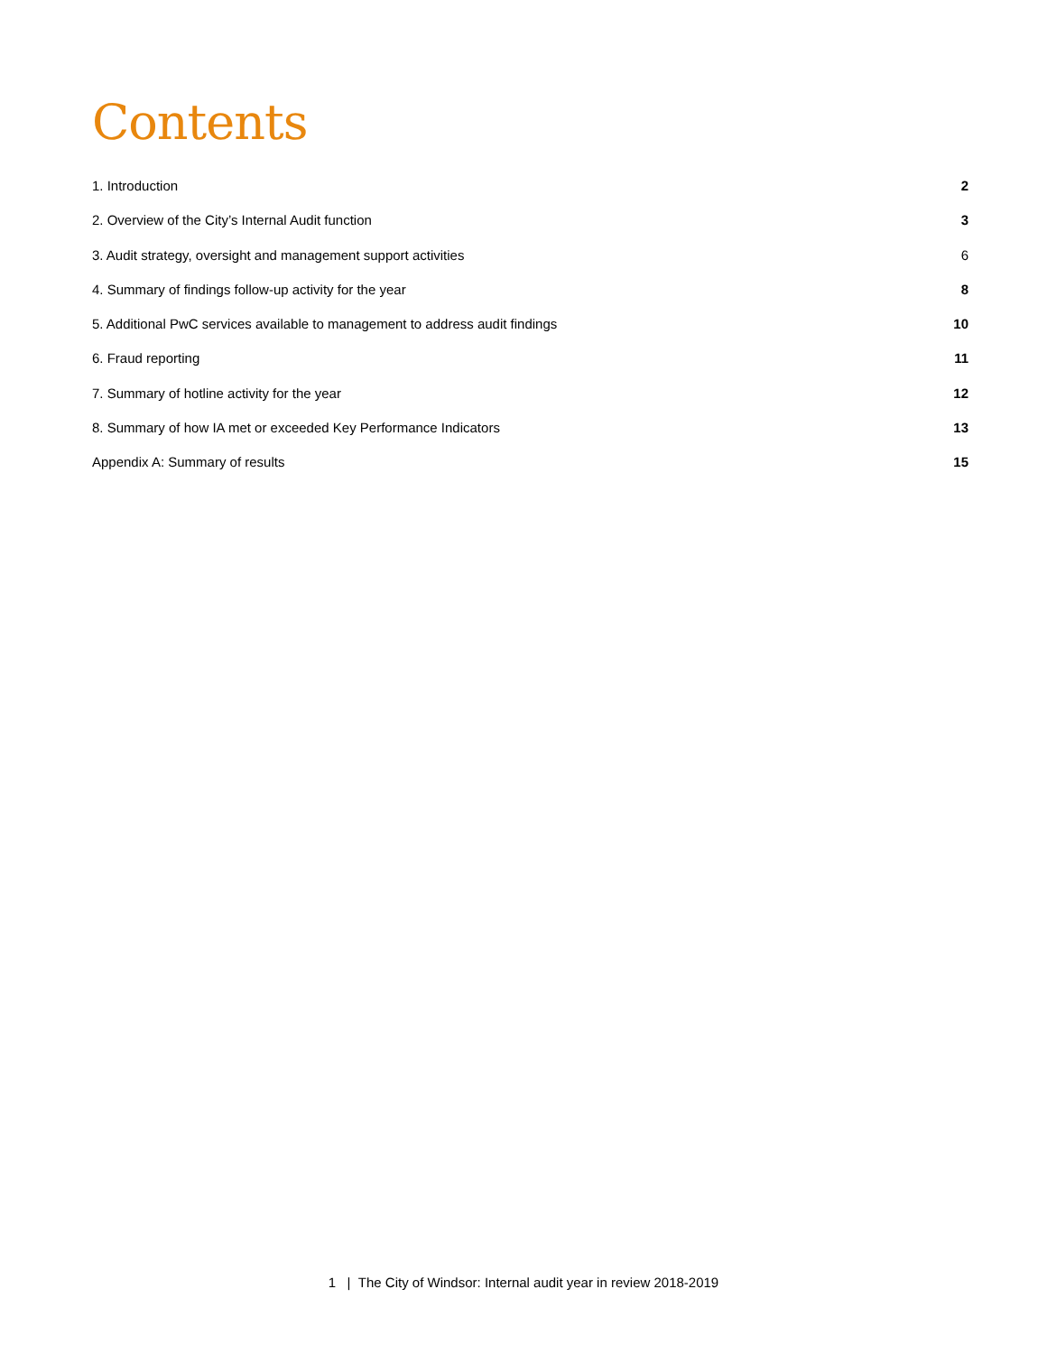Contents
1. Introduction 2
2. Overview of the City’s Internal Audit function 3
3. Audit strategy, oversight and management support activities 6
4. Summary of findings follow-up activity for the year 8
5. Additional PwC services available to management to address audit findings 10
6. Fraud reporting 11
7. Summary of hotline activity for the year 12
8. Summary of how IA met or exceeded Key Performance Indicators 13
Appendix A: Summary of results 15
1 | The City of Windsor: Internal audit year in review 2018-2019